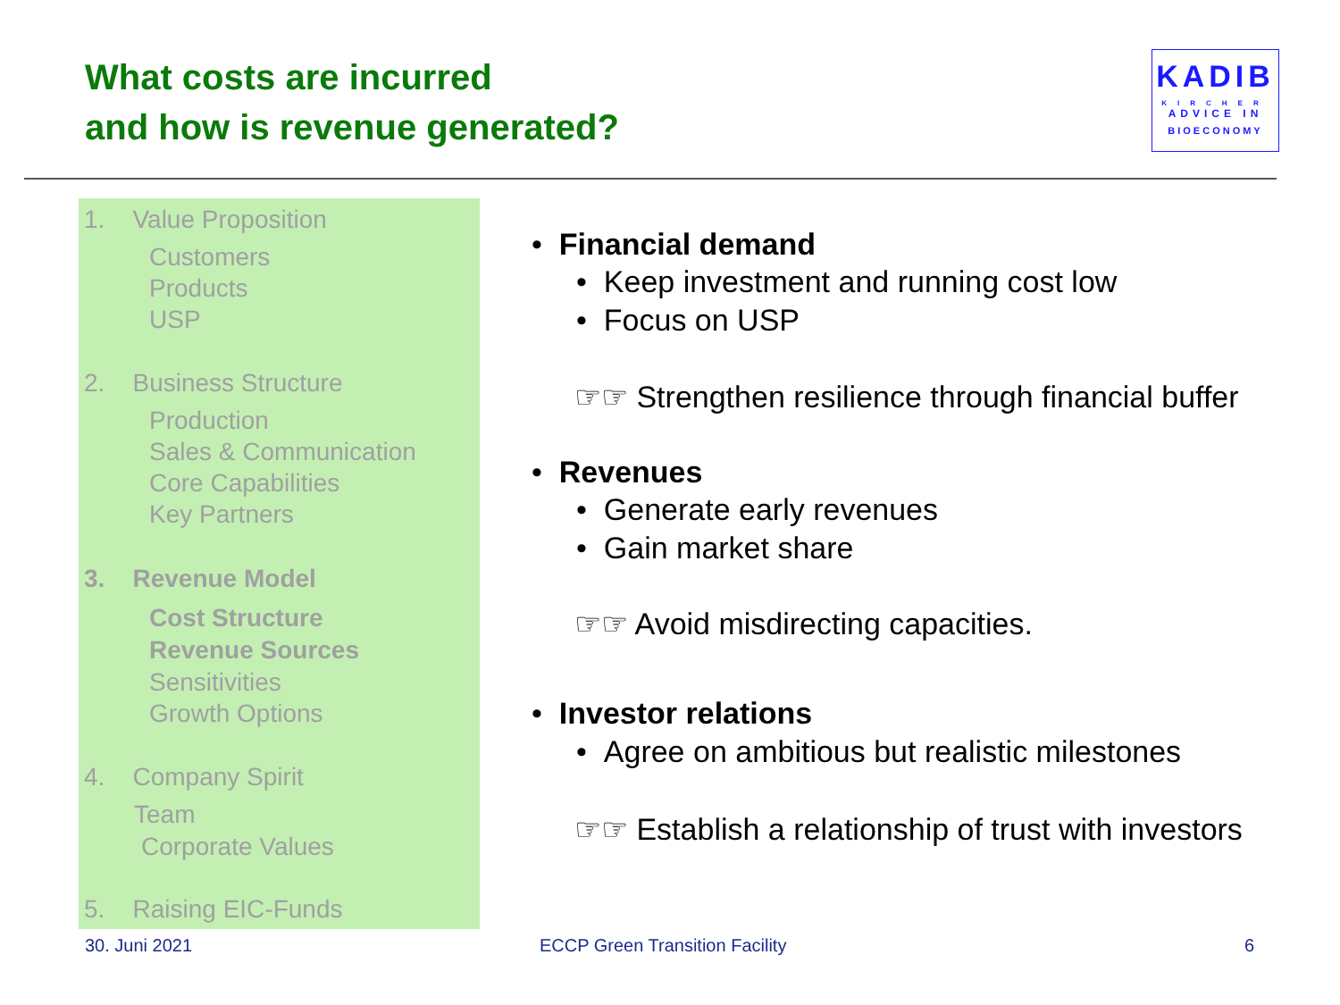What costs are incurred
and how is revenue generated?
KADIB
KIRCHER
ADVICE IN
BIOECONOMY
1. Value Proposition
Customers
Products
USP
2. Business Structure
Production
Sales & Communication
Core Capabilities
Key Partners
3. Revenue Model
Cost Structure
Revenue Sources
Sensitivities
Growth Options
4. Company Spirit
Team
Corporate Values
5. Raising EIC-Funds
• Financial demand
• Keep investment and running cost low
• Focus on USP
☞☞ Strengthen resilience through financial buffer
• Revenues
• Generate early revenues
• Gain market share
☞☞ Avoid misdirecting capacities.
• Investor relations
• Agree on ambitious but realistic milestones
☞☞ Establish a relationship of trust with investors
30. Juni 2021 ECCP Green Transition Facility 6